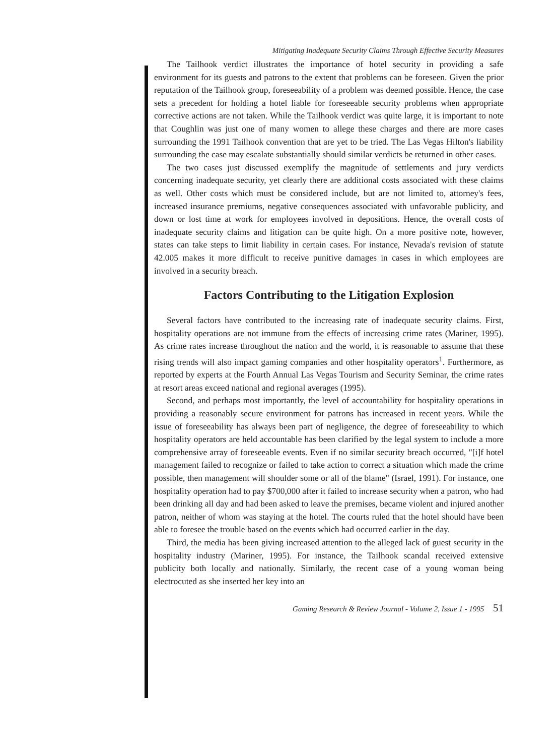Mitigating Inadequate Security Claims Through Effective Security Measures
The Tailhook verdict illustrates the importance of hotel security in providing a safe environment for its guests and patrons to the extent that problems can be foreseen. Given the prior reputation of the Tailhook group, foreseeability of a problem was deemed possible. Hence, the case sets a precedent for holding a hotel liable for foreseeable security problems when appropriate corrective actions are not taken. While the Tailhook verdict was quite large, it is important to note that Coughlin was just one of many women to allege these charges and there are more cases surrounding the 1991 Tailhook convention that are yet to be tried. The Las Vegas Hilton's liability surrounding the case may escalate substantially should similar verdicts be returned in other cases.
The two cases just discussed exemplify the magnitude of settlements and jury verdicts concerning inadequate security, yet clearly there are additional costs associated with these claims as well. Other costs which must be considered include, but are not limited to, attorney's fees, increased insurance premiums, negative consequences associated with unfavorable publicity, and down or lost time at work for employees involved in depositions. Hence, the overall costs of inadequate security claims and litigation can be quite high. On a more positive note, however, states can take steps to limit liability in certain cases. For instance, Nevada's revision of statute 42.005 makes it more difficult to receive punitive damages in cases in which employees are involved in a security breach.
Factors Contributing to the Litigation Explosion
Several factors have contributed to the increasing rate of inadequate security claims. First, hospitality operations are not immune from the effects of increasing crime rates (Mariner, 1995). As crime rates increase throughout the nation and the world, it is reasonable to assume that these rising trends will also impact gaming companies and other hospitality operators<sup>1</sup>. Furthermore, as reported by experts at the Fourth Annual Las Vegas Tourism and Security Seminar, the crime rates at resort areas exceed national and regional averages (1995).
Second, and perhaps most importantly, the level of accountability for hospitality operations in providing a reasonably secure environment for patrons has increased in recent years. While the issue of foreseeability has always been part of negligence, the degree of foreseeability to which hospitality operators are held accountable has been clarified by the legal system to include a more comprehensive array of foreseeable events. Even if no similar security breach occurred, "[i]f hotel management failed to recognize or failed to take action to correct a situation which made the crime possible, then management will shoulder some or all of the blame" (Israel, 1991). For instance, one hospitality operation had to pay $700,000 after it failed to increase security when a patron, who had been drinking all day and had been asked to leave the premises, became violent and injured another patron, neither of whom was staying at the hotel. The courts ruled that the hotel should have been able to foresee the trouble based on the events which had occurred earlier in the day.
Third, the media has been giving increased attention to the alleged lack of guest security in the hospitality industry (Mariner, 1995). For instance, the Tailhook scandal received extensive publicity both locally and nationally. Similarly, the recent case of a young woman being electrocuted as she inserted her key into an
Gaming Research & Review Journal - Volume 2, Issue 1 - 1995 51